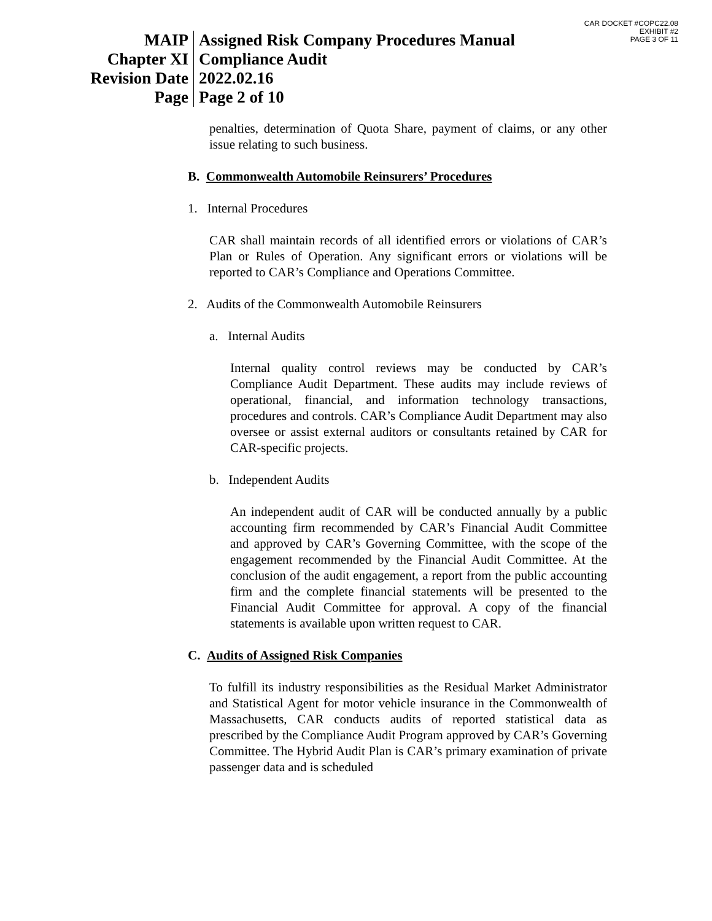CAR DOCKET #COPC22.08
EXHIBIT #2
PAGE 3 OF 11
MAIP
Chapter XI
Revision Date
Page
Assigned Risk Company Procedures Manual
Compliance Audit
2022.02.16
Page 2 of 10
penalties, determination of Quota Share, payment of claims, or any other issue relating to such business.
B. Commonwealth Automobile Reinsurers’ Procedures
1. Internal Procedures
CAR shall maintain records of all identified errors or violations of CAR’s Plan or Rules of Operation. Any significant errors or violations will be reported to CAR’s Compliance and Operations Committee.
2. Audits of the Commonwealth Automobile Reinsurers
a. Internal Audits
Internal quality control reviews may be conducted by CAR’s Compliance Audit Department. These audits may include reviews of operational, financial, and information technology transactions, procedures and controls. CAR’s Compliance Audit Department may also oversee or assist external auditors or consultants retained by CAR for CAR-specific projects.
b. Independent Audits
An independent audit of CAR will be conducted annually by a public accounting firm recommended by CAR’s Financial Audit Committee and approved by CAR’s Governing Committee, with the scope of the engagement recommended by the Financial Audit Committee. At the conclusion of the audit engagement, a report from the public accounting firm and the complete financial statements will be presented to the Financial Audit Committee for approval. A copy of the financial statements is available upon written request to CAR.
C. Audits of Assigned Risk Companies
To fulfill its industry responsibilities as the Residual Market Administrator and Statistical Agent for motor vehicle insurance in the Commonwealth of Massachusetts, CAR conducts audits of reported statistical data as prescribed by the Compliance Audit Program approved by CAR’s Governing Committee. The Hybrid Audit Plan is CAR’s primary examination of private passenger data and is scheduled